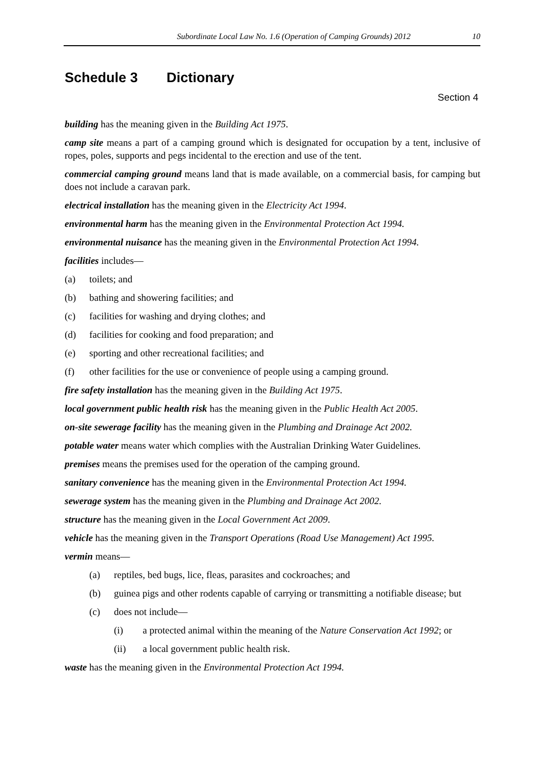Subordinate Local Law No. 1.6 (Operation of Camping Grounds) 2012 10
Schedule 3 Dictionary
Section 4
building has the meaning given in the Building Act 1975.
camp site means a part of a camping ground which is designated for occupation by a tent, inclusive of ropes, poles, supports and pegs incidental to the erection and use of the tent.
commercial camping ground means land that is made available, on a commercial basis, for camping but does not include a caravan park.
electrical installation has the meaning given in the Electricity Act 1994.
environmental harm has the meaning given in the Environmental Protection Act 1994.
environmental nuisance has the meaning given in the Environmental Protection Act 1994.
facilities includes—
(a) toilets; and
(b) bathing and showering facilities; and
(c) facilities for washing and drying clothes; and
(d) facilities for cooking and food preparation; and
(e) sporting and other recreational facilities; and
(f) other facilities for the use or convenience of people using a camping ground.
fire safety installation has the meaning given in the Building Act 1975.
local government public health risk has the meaning given in the Public Health Act 2005.
on-site sewerage facility has the meaning given in the Plumbing and Drainage Act 2002.
potable water means water which complies with the Australian Drinking Water Guidelines.
premises means the premises used for the operation of the camping ground.
sanitary convenience has the meaning given in the Environmental Protection Act 1994.
sewerage system has the meaning given in the Plumbing and Drainage Act 2002.
structure has the meaning given in the Local Government Act 2009.
vehicle has the meaning given in the Transport Operations (Road Use Management) Act 1995.
vermin means—
(a) reptiles, bed bugs, lice, fleas, parasites and cockroaches; and
(b) guinea pigs and other rodents capable of carrying or transmitting a notifiable disease; but
(c) does not include—
(i) a protected animal within the meaning of the Nature Conservation Act 1992; or
(ii) a local government public health risk.
waste has the meaning given in the Environmental Protection Act 1994.